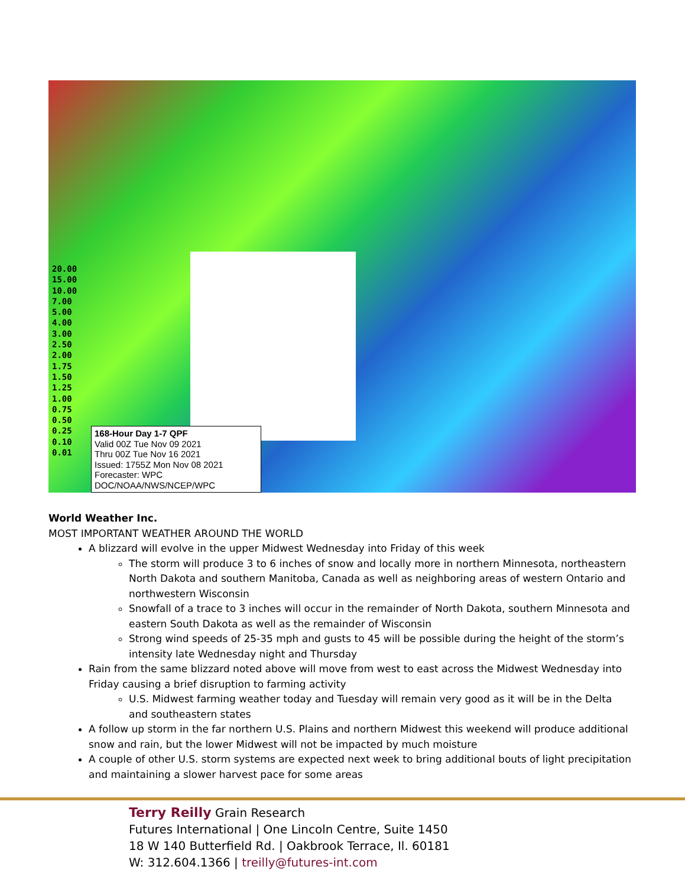20.00
15.00
10.00
7.00
5.00
4.00
3.00
2.50
2.00
1.75
1.50
1.25
1.00
0.75
0.50
0.25
0.10
0.01
168-Hour Day 1-7 QPF
Valid 00Z Tue Nov 09 2021
Thru 00Z Tue Nov 16 2021
Issued: 1755Z Mon Nov 08 2021
Forecaster: WPC
DOC/NOAA/NWS/NCEP/WPC
World Weather Inc.
MOST IMPORTANT WEATHER AROUND THE WORLD
A blizzard will evolve in the upper Midwest Wednesday into Friday of this week
The storm will produce 3 to 6 inches of snow and locally more in northern Minnesota, northeastern North Dakota and southern Manitoba, Canada as well as neighboring areas of western Ontario and northwestern Wisconsin
Snowfall of a trace to 3 inches will occur in the remainder of North Dakota, southern Minnesota and eastern South Dakota as well as the remainder of Wisconsin
Strong wind speeds of 25-35 mph and gusts to 45 will be possible during the height of the storm’s intensity late Wednesday night and Thursday
Rain from the same blizzard noted above will move from west to east across the Midwest Wednesday into Friday causing a brief disruption to farming activity
U.S. Midwest farming weather today and Tuesday will remain very good as it will be in the Delta and southeastern states
A follow up storm in the far northern U.S. Plains and northern Midwest this weekend will produce additional snow and rain, but the lower Midwest will not be impacted by much moisture
A couple of other U.S. storm systems are expected next week to bring additional bouts of light precipitation and maintaining a slower harvest pace for some areas
Terry Reilly Grain Research
Futures International | One Lincoln Centre, Suite 1450
18 W 140 Butterfield Rd. | Oakbrook Terrace, Il. 60181
W: 312.604.1366 | treilly@futures-int.com